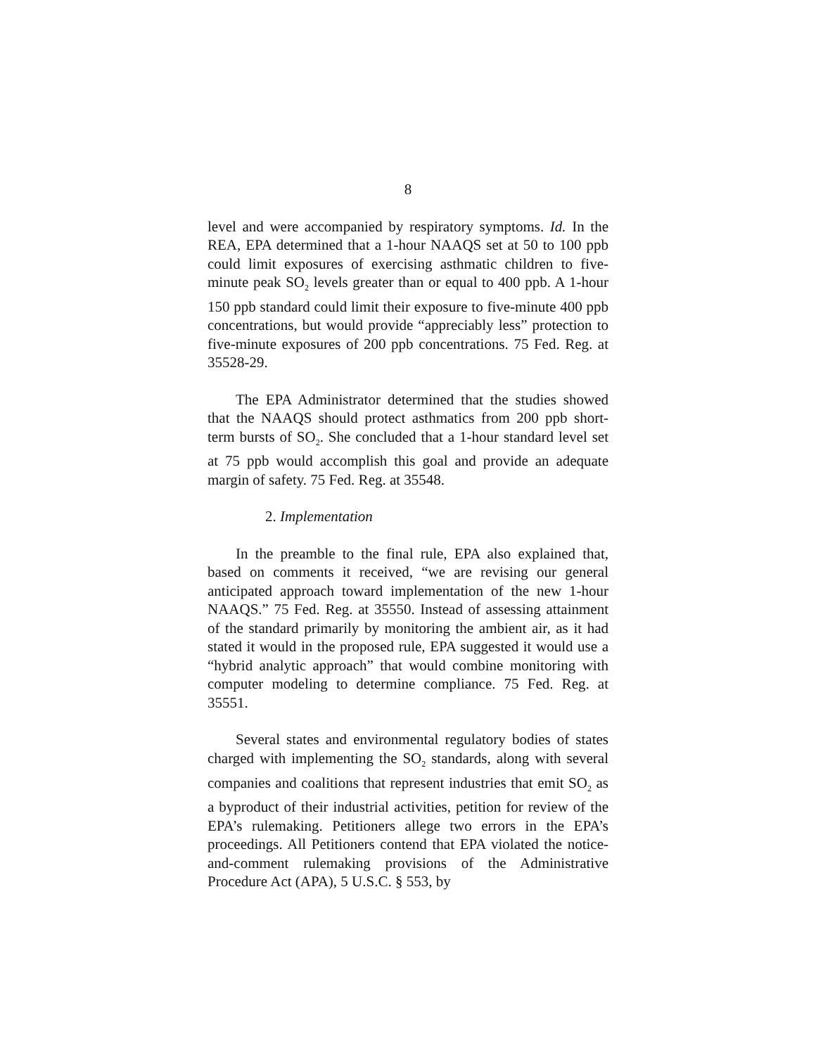8
level and were accompanied by respiratory symptoms. Id. In the REA, EPA determined that a 1-hour NAAQS set at 50 to 100 ppb could limit exposures of exercising asthmatic children to five-minute peak SO<sub>2</sub> levels greater than or equal to 400 ppb. A 1-hour 150 ppb standard could limit their exposure to five-minute 400 ppb concentrations, but would provide “appreciably less” protection to five-minute exposures of 200 ppb concentrations. 75 Fed. Reg. at 35528-29.
The EPA Administrator determined that the studies showed that the NAAQS should protect asthmatics from 200 ppb short-term bursts of SO<sub>2</sub>. She concluded that a 1-hour standard level set at 75 ppb would accomplish this goal and provide an adequate margin of safety. 75 Fed. Reg. at 35548.
2. Implementation
In the preamble to the final rule, EPA also explained that, based on comments it received, “we are revising our general anticipated approach toward implementation of the new 1-hour NAAQS.” 75 Fed. Reg. at 35550. Instead of assessing attainment of the standard primarily by monitoring the ambient air, as it had stated it would in the proposed rule, EPA suggested it would use a “hybrid analytic approach” that would combine monitoring with computer modeling to determine compliance. 75 Fed. Reg. at 35551.
Several states and environmental regulatory bodies of states charged with implementing the SO<sub>2</sub> standards, along with several companies and coalitions that represent industries that emit SO<sub>2</sub> as a byproduct of their industrial activities, petition for review of the EPA’s rulemaking. Petitioners allege two errors in the EPA’s proceedings. All Petitioners contend that EPA violated the notice-and-comment rulemaking provisions of the Administrative Procedure Act (APA), 5 U.S.C. § 553, by